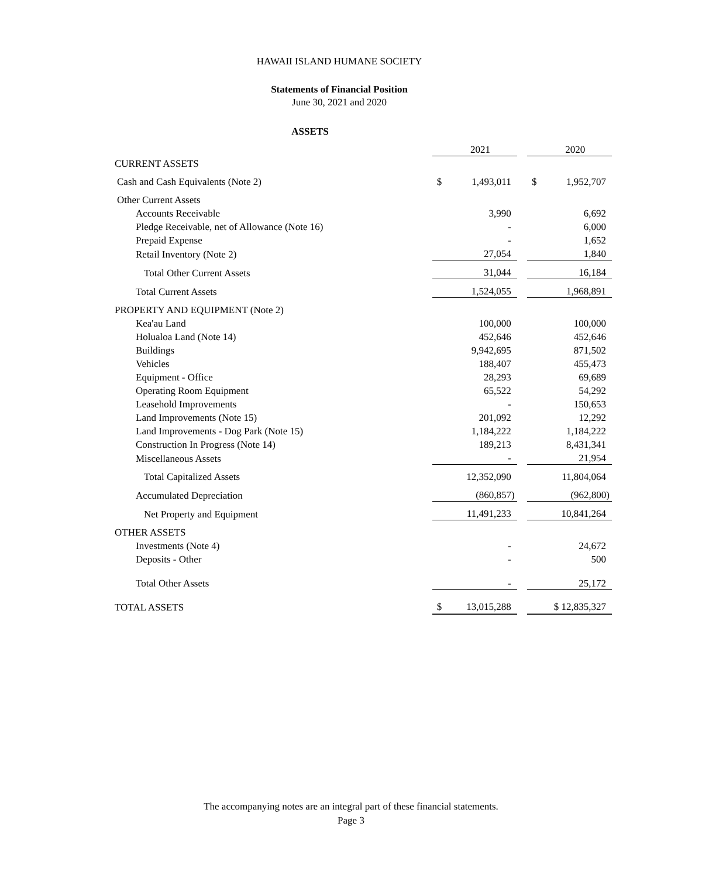HAWAII ISLAND HUMANE SOCIETY
Statements of Financial Position
June 30, 2021 and 2020
ASSETS
| | | 2021 | | | 2020 |
| CURRENT ASSETS | | | | | |
| Cash and Cash Equivalents (Note 2) | $ | 1,493,011 | | $ | 1,952,707 |
| Other Current Assets | | | | | |
| Accounts Receivable | | 3,990 | | | 6,692 |
| Pledge Receivable, net of Allowance (Note 16) | | - | | | 6,000 |
| Prepaid Expense | | - | | | 1,652 |
| Retail Inventory (Note 2) | | 27,054 | | | 1,840 |
| Total Other Current Assets | | 31,044 | | | 16,184 |
| Total Current Assets | | 1,524,055 | | | 1,968,891 |
| PROPERTY AND EQUIPMENT (Note 2) | | | | | |
| Kea'au Land | | 100,000 | | | 100,000 |
| Holualoa Land (Note 14) | | 452,646 | | | 452,646 |
| Buildings | | 9,942,695 | | | 871,502 |
| Vehicles | | 188,407 | | | 455,473 |
| Equipment - Office | | 28,293 | | | 69,689 |
| Operating Room Equipment | | 65,522 | | | 54,292 |
| Leasehold Improvements | | - | | | 150,653 |
| Land Improvements (Note 15) | | 201,092 | | | 12,292 |
| Land Improvements - Dog Park (Note 15) | | 1,184,222 | | | 1,184,222 |
| Construction In Progress (Note 14) | | 189,213 | | | 8,431,341 |
| Miscellaneous Assets | | - | | | 21,954 |
| Total Capitalized Assets | | 12,352,090 | | | 11,804,064 |
| Accumulated Depreciation | | (860,857) | | | (962,800) |
| Net Property and Equipment | | 11,491,233 | | | 10,841,264 |
| OTHER ASSETS | | | | | |
| Investments (Note 4) | | - | | | 24,672 |
| Deposits - Other | | - | | | 500 |
| Total Other Assets | | - | | | 25,172 |
| TOTAL ASSETS | $ | 13,015,288 | | | $ 12,835,327 |
The accompanying notes are an integral part of these financial statements.
Page 3